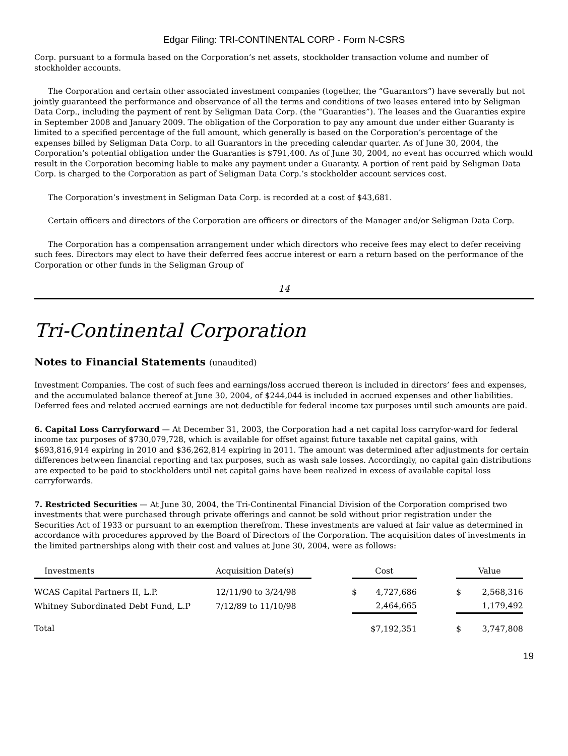Edgar Filing: TRI-CONTINENTAL CORP - Form N-CSRS
Corp. pursuant to a formula based on the Corporation’s net assets, stockholder transaction volume and number of stockholder accounts.
The Corporation and certain other associated investment companies (together, the “Guarantors”) have severally but not jointly guaranteed the performance and observance of all the terms and conditions of two leases entered into by Seligman Data Corp., including the payment of rent by Seligman Data Corp. (the “Guaranties”). The leases and the Guaranties expire in September 2008 and January 2009. The obligation of the Corporation to pay any amount due under either Guaranty is limited to a specified percentage of the full amount, which generally is based on the Corporation’s percentage of the expenses billed by Seligman Data Corp. to all Guarantors in the preceding calendar quarter. As of June 30, 2004, the Corporation’s potential obligation under the Guaranties is $791,400. As of June 30, 2004, no event has occurred which would result in the Corporation becoming liable to make any payment under a Guaranty. A portion of rent paid by Seligman Data Corp. is charged to the Corporation as part of Seligman Data Corp.’s stockholder account services cost.
The Corporation’s investment in Seligman Data Corp. is recorded at a cost of $43,681.
Certain officers and directors of the Corporation are officers or directors of the Manager and/or Seligman Data Corp.
The Corporation has a compensation arrangement under which directors who receive fees may elect to defer receiving such fees. Directors may elect to have their deferred fees accrue interest or earn a return based on the performance of the Corporation or other funds in the Seligman Group of
14
Tri-Continental Corporation
Notes to Financial Statements (unaudited)
Investment Companies. The cost of such fees and earnings/loss accrued thereon is included in directors’ fees and expenses, and the accumulated balance thereof at June 30, 2004, of $244,044 is included in accrued expenses and other liabilities. Deferred fees and related accrued earnings are not deductible for federal income tax purposes until such amounts are paid.
6. Capital Loss Carryforward — At December 31, 2003, the Corporation had a net capital loss carryfor-ward for federal income tax purposes of $730,079,728, which is available for offset against future taxable net capital gains, with $693,816,914 expiring in 2010 and $36,262,814 expiring in 2011. The amount was determined after adjustments for certain differences between financial reporting and tax purposes, such as wash sale losses. Accordingly, no capital gain distributions are expected to be paid to stockholders until net capital gains have been realized in excess of available capital loss carryforwards.
7. Restricted Securities — At June 30, 2004, the Tri-Continental Financial Division of the Corporation comprised two investments that were purchased through private offerings and cannot be sold without prior registration under the Securities Act of 1933 or pursuant to an exemption therefrom. These investments are valued at fair value as determined in accordance with procedures approved by the Board of Directors of the Corporation. The acquisition dates of investments in the limited partnerships along with their cost and values at June 30, 2004, were as follows:
| Investments | Acquisition Date(s) | | Cost | | | Value | |
| WCAS Capital Partners II, L.P. | 12/11/90 to 3/24/98 | | $ | 4,727,686 | | $ | 2,568,316 |
| Whitney Subordinated Debt Fund, L.P | 7/12/89 to 11/10/98 | | | 2,464,665 | | | 1,179,492 |
| Total | | | | $7,192,351 | | $ | 3,747,808 |
19